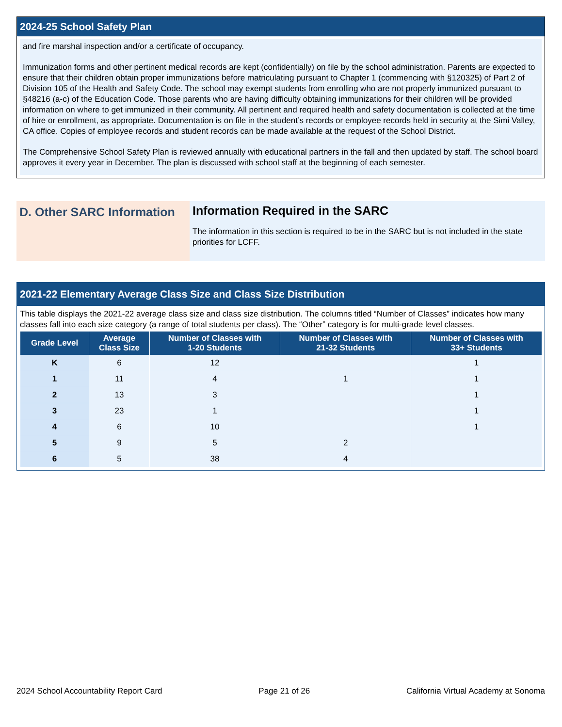2024-25 School Safety Plan
and fire marshal inspection and/or a certificate of occupancy.
Immunization forms and other pertinent medical records are kept (confidentially) on file by the school administration. Parents are expected to ensure that their children obtain proper immunizations before matriculating pursuant to Chapter 1 (commencing with §120325) of Part 2 of Division 105 of the Health and Safety Code. The school may exempt students from enrolling who are not properly immunized pursuant to §48216 (a-c) of the Education Code. Those parents who are having difficulty obtaining immunizations for their children will be provided information on where to get immunized in their community. All pertinent and required health and safety documentation is collected at the time of hire or enrollment, as appropriate. Documentation is on file in the student’s records or employee records held in security at the Simi Valley, CA office. Copies of employee records and student records can be made available at the request of the School District.
The Comprehensive School Safety Plan is reviewed annually with educational partners in the fall and then updated by staff. The school board approves it every year in December. The plan is discussed with school staff at the beginning of each semester.
D. Other SARC Information
Information Required in the SARC
The information in this section is required to be in the SARC but is not included in the state priorities for LCFF.
2021-22 Elementary Average Class Size and Class Size Distribution
This table displays the 2021-22 average class size and class size distribution. The columns titled “Number of Classes” indicates how many classes fall into each size category (a range of total students per class). The “Other” category is for multi-grade level classes.
| Grade Level | Average Class Size | Number of Classes with 1-20 Students | Number of Classes with 21-32 Students | Number of Classes with 33+ Students |
| --- | --- | --- | --- | --- |
| K | 6 | 12 | | 1 |
| 1 | 11 | 4 | 1 | 1 |
| 2 | 13 | 3 | | 1 |
| 3 | 23 | 1 | | 1 |
| 4 | 6 | 10 | | 1 |
| 5 | 9 | 5 | 2 | |
| 6 | 5 | 38 | 4 | |
2024 School Accountability Report Card Page 21 of 26 California Virtual Academy at Sonoma